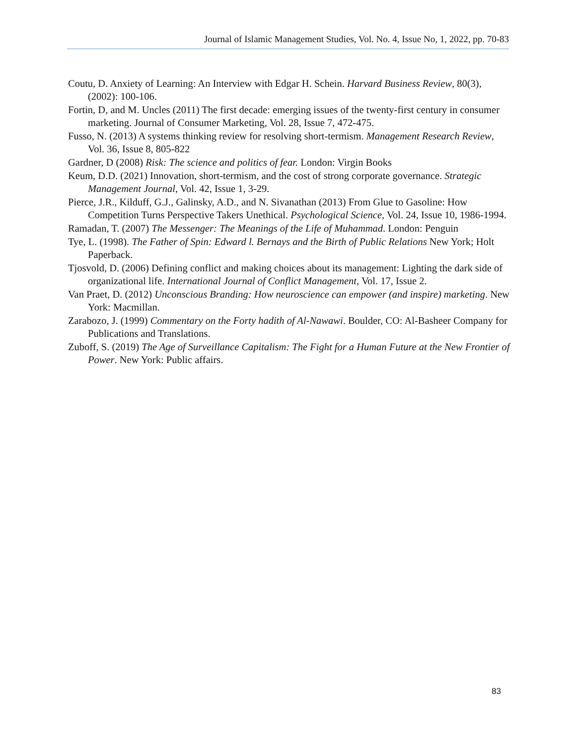Journal of Islamic Management Studies, Vol. No. 4, Issue No, 1, 2022, pp. 70-83
Coutu, D. Anxiety of Learning: An Interview with Edgar H. Schein. Harvard Business Review, 80(3), (2002): 100-106.
Fortin, D, and M. Uncles (2011) The first decade: emerging issues of the twenty-first century in consumer marketing. Journal of Consumer Marketing, Vol. 28, Issue 7, 472-475.
Fusso, N. (2013) A systems thinking review for resolving short-termism. Management Research Review, Vol. 36, Issue 8, 805-822
Gardner, D (2008) Risk: The science and politics of fear. London: Virgin Books
Keum, D.D. (2021) Innovation, short-termism, and the cost of strong corporate governance. Strategic Management Journal, Vol. 42, Issue 1, 3-29.
Pierce, J.R., Kilduff, G.J., Galinsky, A.D., and N. Sivanathan (2013) From Glue to Gasoline: How Competition Turns Perspective Takers Unethical. Psychological Science, Vol. 24, Issue 10, 1986-1994.
Ramadan, T. (2007) The Messenger: The Meanings of the Life of Muhammad. London: Penguin
Tye, L. (1998). The Father of Spin: Edward l. Bernays and the Birth of Public Relations New York; Holt Paperback.
Tjosvold, D. (2006) Defining conflict and making choices about its management: Lighting the dark side of organizational life. International Journal of Conflict Management, Vol. 17, Issue 2.
Van Praet, D. (2012) Unconscious Branding: How neuroscience can empower (and inspire) marketing. New York: Macmillan.
Zarabozo, J. (1999) Commentary on the Forty hadith of Al-Nawawi. Boulder, CO: Al-Basheer Company for Publications and Translations.
Zuboff, S. (2019) The Age of Surveillance Capitalism: The Fight for a Human Future at the New Frontier of Power. New York: Public affairs.
83